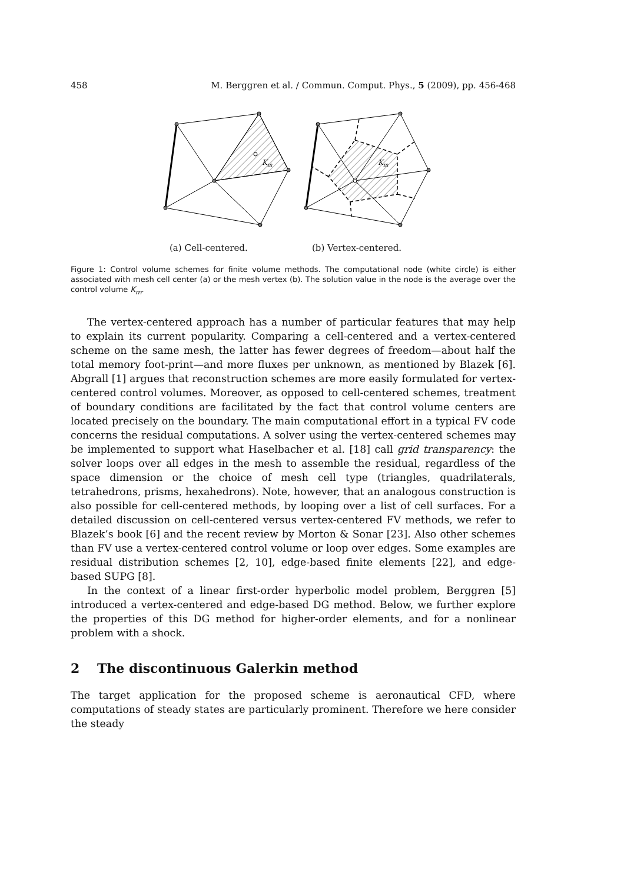458 M. Berggren et al. / Commun. Comput. Phys., 5 (2009), pp. 456-468
Km
Km
(a) Cell-centered. (b) Vertex-centered.
Figure 1: Control volume schemes for finite volume methods. The computational node (white circle) is either associated with mesh cell center (a) or the mesh vertex (b). The solution value in the node is the average over the control volume K<sub>m</sub>.
The vertex-centered approach has a number of particular features that may help to explain its current popularity. Comparing a cell-centered and a vertex-centered scheme on the same mesh, the latter has fewer degrees of freedom—about half the total memory foot-print—and more fluxes per unknown, as mentioned by Blazek [6]. Abgrall [1] argues that reconstruction schemes are more easily formulated for vertex-centered control volumes. Moreover, as opposed to cell-centered schemes, treatment of boundary conditions are facilitated by the fact that control volume centers are located precisely on the boundary. The main computational effort in a typical FV code concerns the residual computations. A solver using the vertex-centered schemes may be implemented to support what Haselbacher et al. [18] call grid transparency: the solver loops over all edges in the mesh to assemble the residual, regardless of the space dimension or the choice of mesh cell type (triangles, quadrilaterals, tetrahedrons, prisms, hexahedrons). Note, however, that an analogous construction is also possible for cell-centered methods, by looping over a list of cell surfaces. For a detailed discussion on cell-centered versus vertex-centered FV methods, we refer to Blazek’s book [6] and the recent review by Morton & Sonar [23]. Also other schemes than FV use a vertex-centered control volume or loop over edges. Some examples are residual distribution schemes [2, 10], edge-based finite elements [22], and edge-based SUPG [8].
In the context of a linear first-order hyperbolic model problem, Berggren [5] introduced a vertex-centered and edge-based DG method. Below, we further explore the properties of this DG method for higher-order elements, and for a nonlinear problem with a shock.
2 The discontinuous Galerkin method
The target application for the proposed scheme is aeronautical CFD, where computations of steady states are particularly prominent. Therefore we here consider the steady